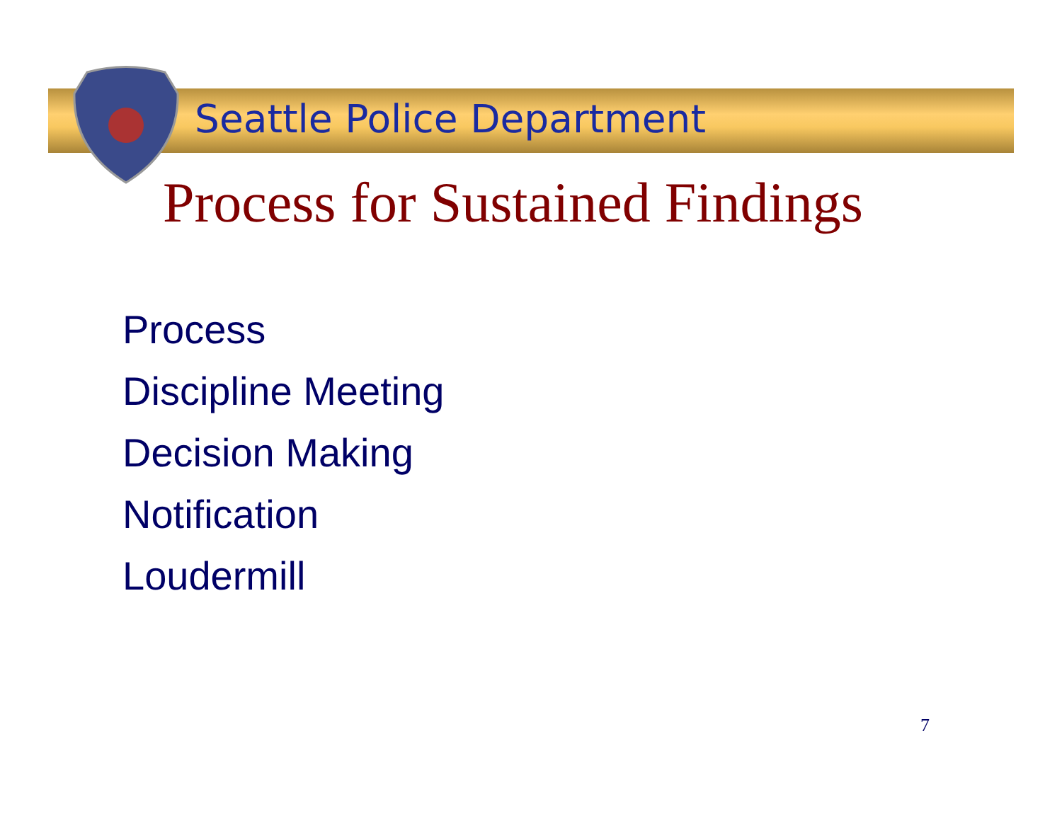Seattle Police Department
Process for Sustained Findings
Process
Discipline Meeting
Decision Making
Notification
Loudermill
7